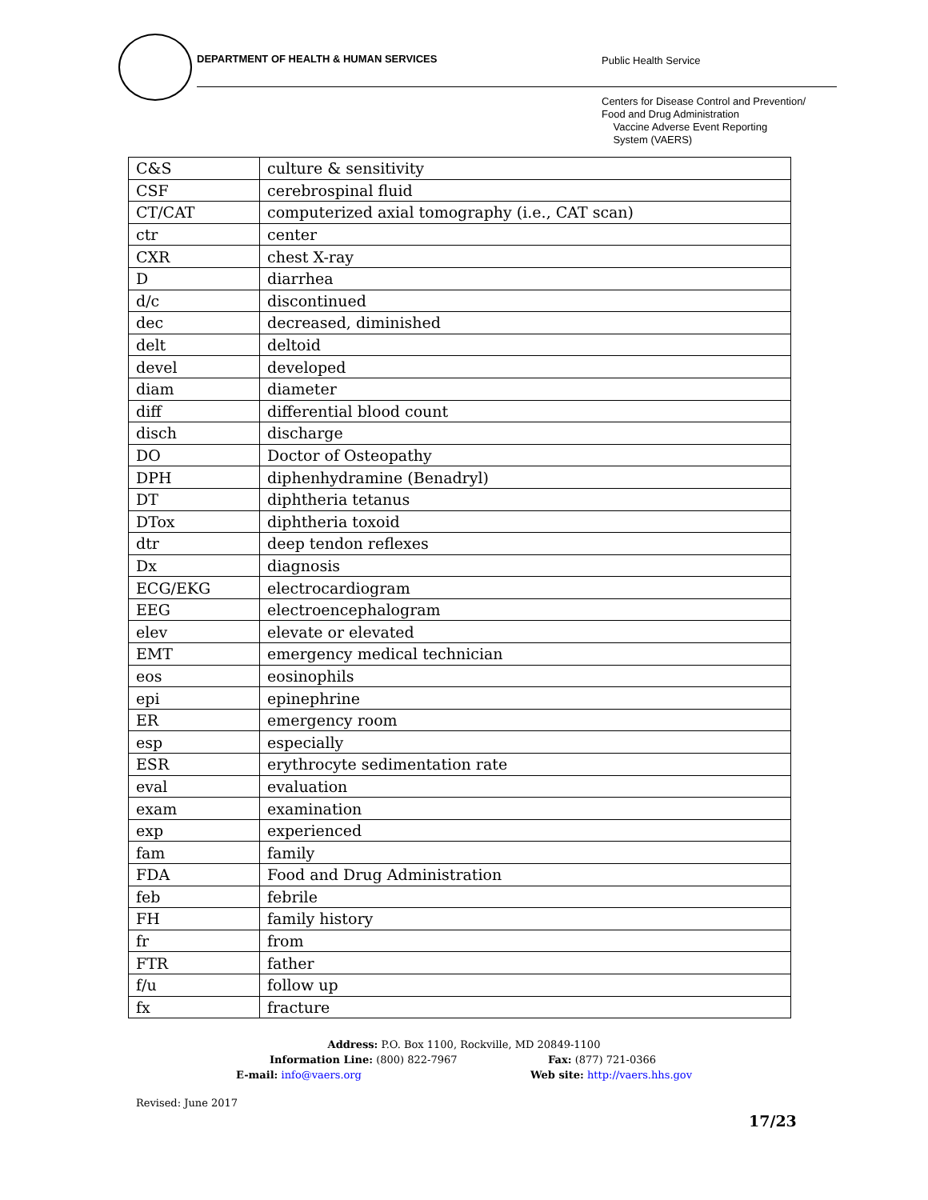DEPARTMENT OF HEALTH & HUMAN SERVICES
Public Health Service
Centers for Disease Control and Prevention/
Food and Drug Administration
Vaccine Adverse Event Reporting
System (VAERS)
| C&S | culture & sensitivity |
| CSF | cerebrospinal fluid |
| CT/CAT | computerized axial tomography (i.e., CAT scan) |
| ctr | center |
| CXR | chest X-ray |
| D | diarrhea |
| d/c | discontinued |
| dec | decreased, diminished |
| delt | deltoid |
| devel | developed |
| diam | diameter |
| diff | differential blood count |
| disch | discharge |
| DO | Doctor of Osteopathy |
| DPH | diphenhydramine (Benadryl) |
| DT | diphtheria tetanus |
| DTox | diphtheria toxoid |
| dtr | deep tendon reflexes |
| Dx | diagnosis |
| ECG/EKG | electrocardiogram |
| EEG | electroencephalogram |
| elev | elevate or elevated |
| EMT | emergency medical technician |
| eos | eosinophils |
| epi | epinephrine |
| ER | emergency room |
| esp | especially |
| ESR | erythrocyte sedimentation rate |
| eval | evaluation |
| exam | examination |
| exp | experienced |
| fam | family |
| FDA | Food and Drug Administration |
| feb | febrile |
| FH | family history |
| fr | from |
| FTR | father |
| f/u | follow up |
| fx | fracture |
Address: P.O. Box 1100, Rockville, MD 20849-1100
Information Line: (800) 822-7967 Fax: (877) 721-0366
E-mail: info@vaers.org Web site: http://vaers.hhs.gov
Revised: June 2017
17/23